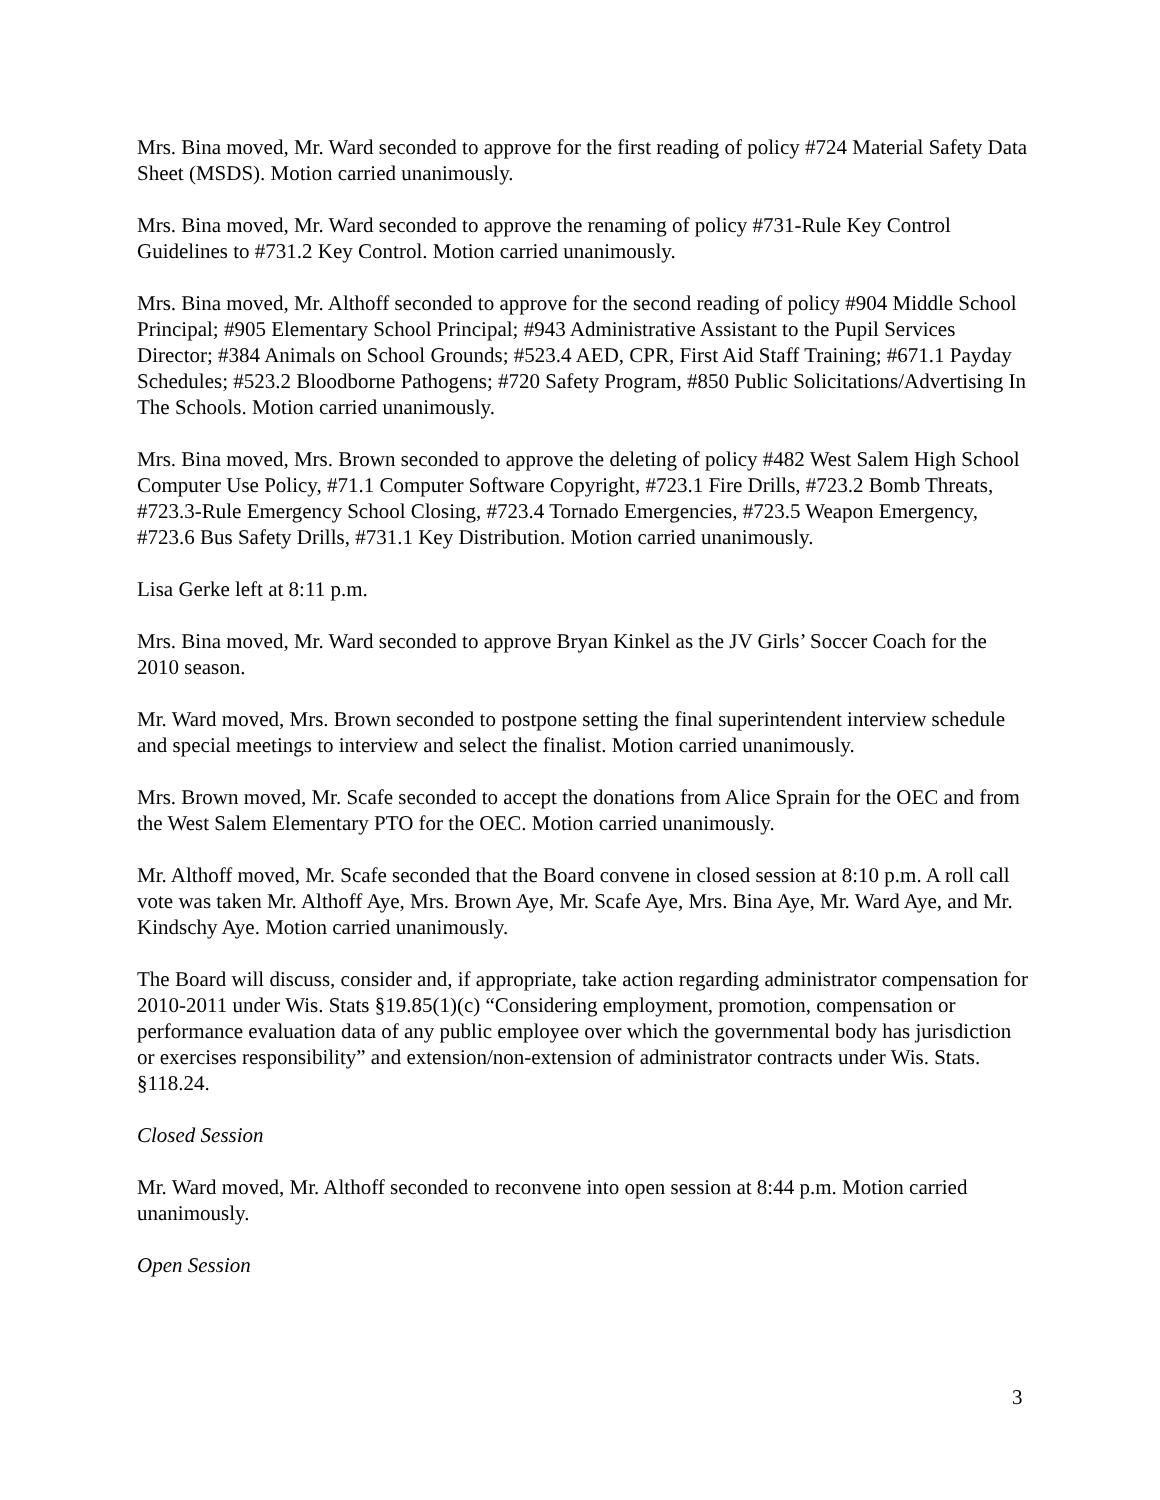Mrs. Bina moved, Mr. Ward seconded to approve for the first reading of policy #724 Material Safety Data Sheet (MSDS). Motion carried unanimously.
Mrs. Bina moved, Mr. Ward seconded to approve the renaming of policy #731-Rule Key Control Guidelines to #731.2 Key Control. Motion carried unanimously.
Mrs. Bina moved, Mr. Althoff seconded to approve for the second reading of policy #904 Middle School Principal; #905 Elementary School Principal; #943 Administrative Assistant to the Pupil Services Director; #384 Animals on School Grounds; #523.4 AED, CPR, First Aid Staff Training; #671.1 Payday Schedules; #523.2 Bloodborne Pathogens; #720 Safety Program, #850 Public Solicitations/Advertising In The Schools. Motion carried unanimously.
Mrs. Bina moved, Mrs. Brown seconded to approve the deleting of policy #482 West Salem High School Computer Use Policy, #71.1 Computer Software Copyright, #723.1 Fire Drills, #723.2 Bomb Threats, #723.3-Rule Emergency School Closing, #723.4 Tornado Emergencies, #723.5 Weapon Emergency, #723.6 Bus Safety Drills, #731.1 Key Distribution. Motion carried unanimously.
Lisa Gerke left at 8:11 p.m.
Mrs. Bina moved, Mr. Ward seconded to approve Bryan Kinkel as the JV Girls’ Soccer Coach for the 2010 season.
Mr. Ward moved, Mrs. Brown seconded to postpone setting the final superintendent interview schedule and special meetings to interview and select the finalist. Motion carried unanimously.
Mrs. Brown moved, Mr. Scafe seconded to accept the donations from Alice Sprain for the OEC and from the West Salem Elementary PTO for the OEC. Motion carried unanimously.
Mr. Althoff moved, Mr. Scafe seconded that the Board convene in closed session at 8:10 p.m. A roll call vote was taken Mr. Althoff Aye, Mrs. Brown Aye, Mr. Scafe Aye, Mrs. Bina Aye, Mr. Ward Aye, and Mr. Kindschy Aye. Motion carried unanimously.
The Board will discuss, consider and, if appropriate, take action regarding administrator compensation for 2010-2011 under Wis. Stats §19.85(1)(c) “Considering employment, promotion, compensation or performance evaluation data of any public employee over which the governmental body has jurisdiction or exercises responsibility” and extension/non-extension of administrator contracts under Wis. Stats. §118.24.
Closed Session
Mr. Ward moved, Mr. Althoff seconded to reconvene into open session at 8:44 p.m. Motion carried unanimously.
Open Session
3